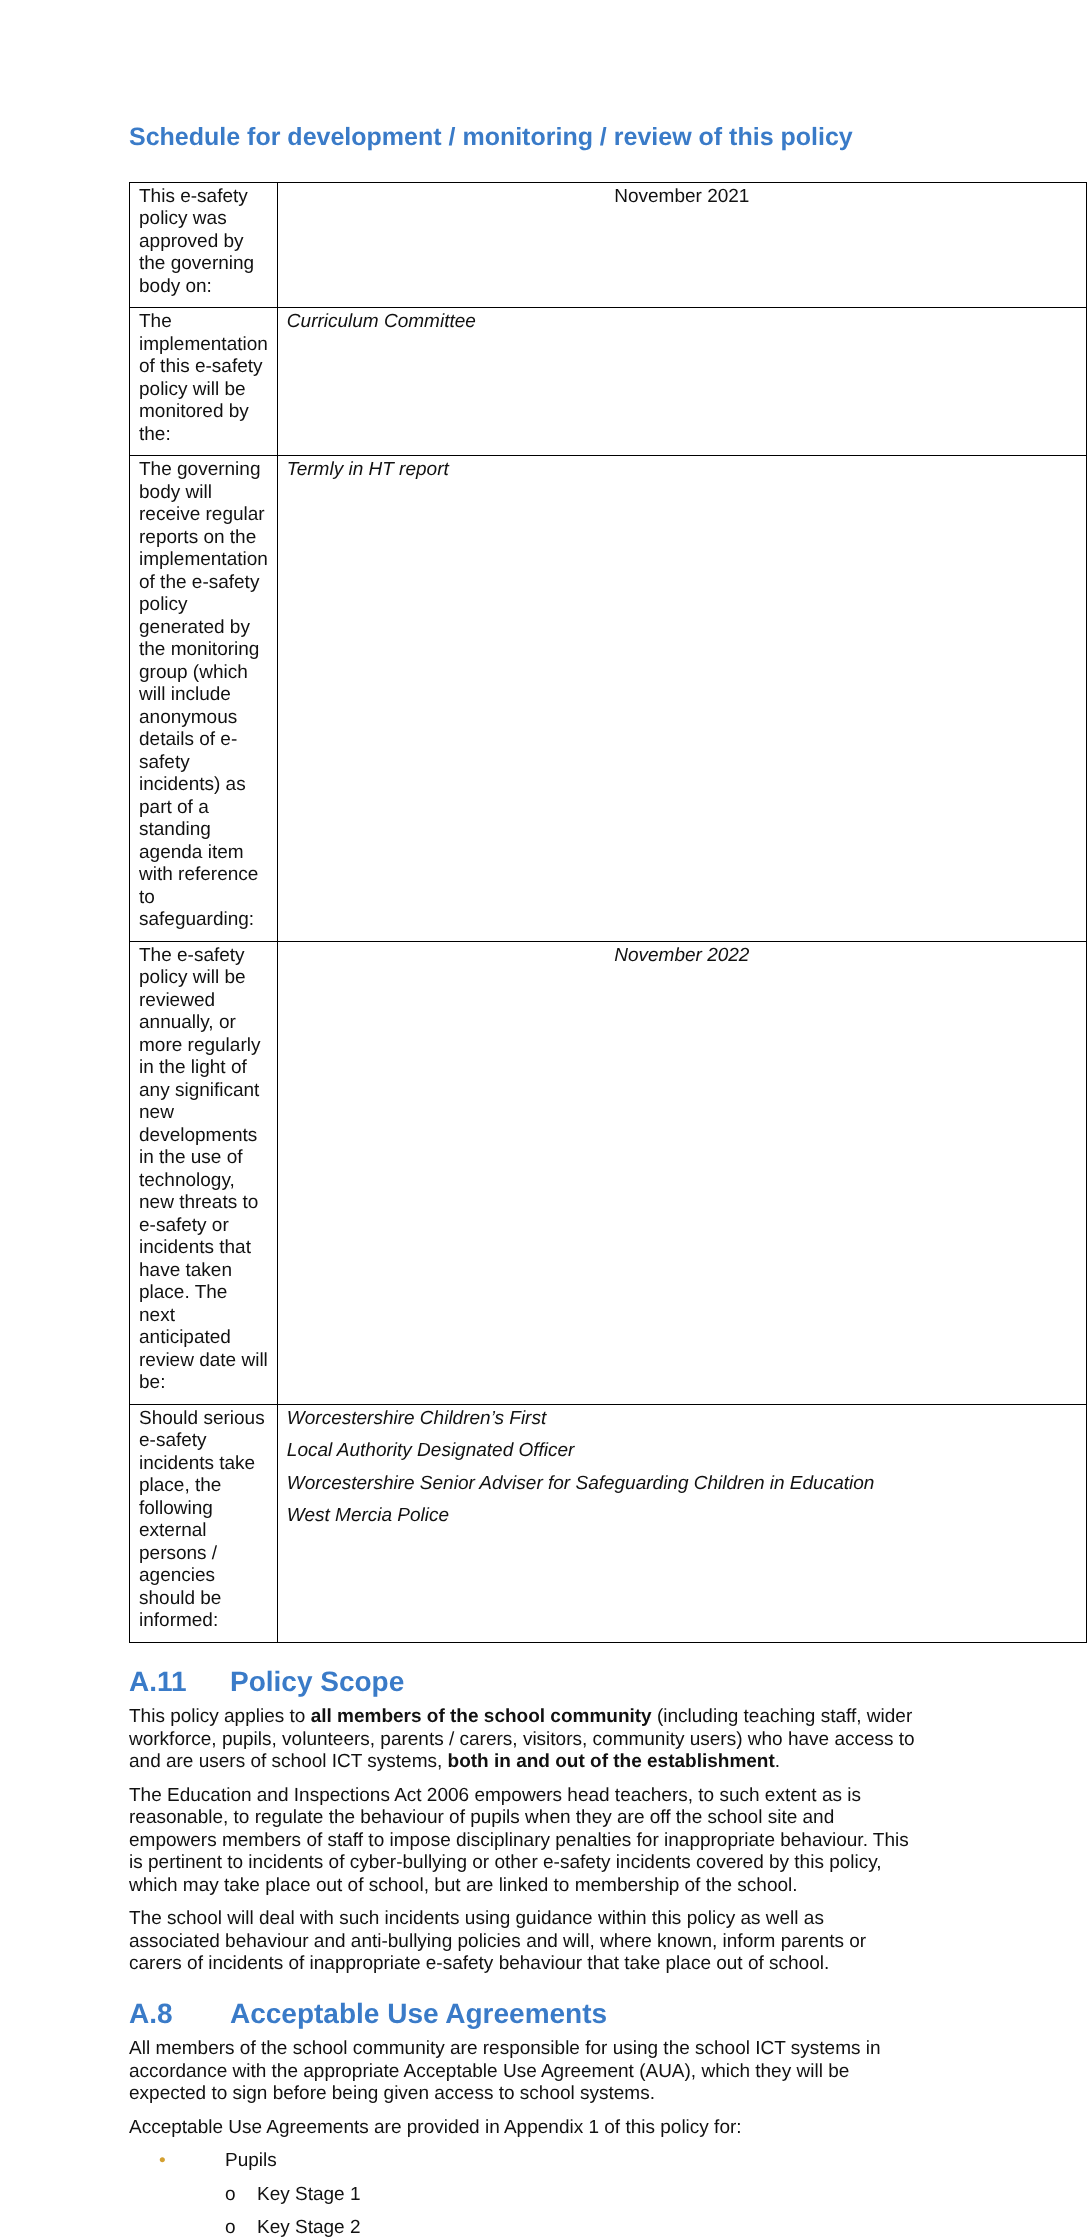Schedule for development / monitoring / review of this policy
| This e-safety policy was approved by the governing body on: | November 2021 |
| The implementation of this e-safety policy will be monitored by the: | Curriculum Committee |
| The governing body will receive regular reports on the implementation of the e-safety policy generated by the monitoring group (which will include anonymous details of e-safety incidents) as part of a standing agenda item with reference to safeguarding: | Termly in HT report |
| The e-safety policy will be reviewed annually, or more regularly in the light of any significant new developments in the use of technology, new threats to e-safety or incidents that have taken place. The next anticipated review date will be: | November 2022 |
| Should serious e-safety incidents take place, the following external persons / agencies should be informed: | Worcestershire Children’s First Local Authority Designated Officer Worcestershire Senior Adviser for Safeguarding Children in Education West Mercia Police |
A.11 Policy Scope
This policy applies to all members of the school community (including teaching staff, wider workforce, pupils, volunteers, parents / carers, visitors, community users) who have access to and are users of school ICT systems, both in and out of the establishment.
The Education and Inspections Act 2006 empowers head teachers, to such extent as is reasonable, to regulate the behaviour of pupils when they are off the school site and empowers members of staff to impose disciplinary penalties for inappropriate behaviour. This is pertinent to incidents of cyber-bullying or other e-safety incidents covered by this policy, which may take place out of school, but are linked to membership of the school.
The school will deal with such incidents using guidance within this policy as well as associated behaviour and anti-bullying policies and will, where known, inform parents or carers of incidents of inappropriate e-safety behaviour that take place out of school.
A.8 Acceptable Use Agreements
All members of the school community are responsible for using the school ICT systems in accordance with the appropriate Acceptable Use Agreement (AUA), which they will be expected to sign before being given access to school systems.
Acceptable Use Agreements are provided in Appendix 1 of this policy for:
• Pupils
o Key Stage 1
o Key Stage 2